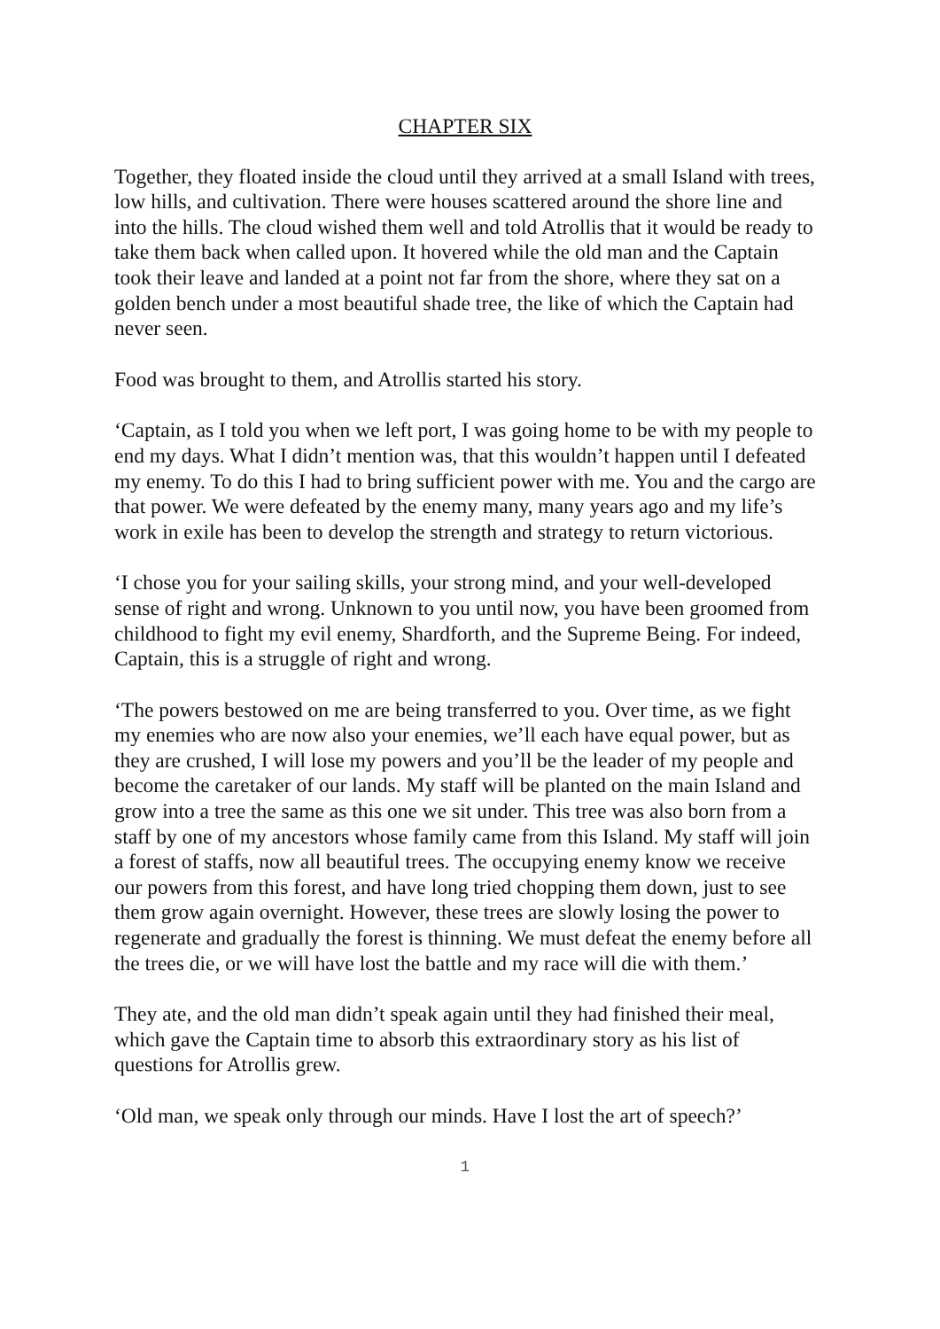CHAPTER SIX
Together, they floated inside the cloud until they arrived at a small Island with trees, low hills, and cultivation. There were houses scattered around the shore line and into the hills. The cloud wished them well and told Atrollis that it would be ready to take them back when called upon. It hovered while the old man and the Captain took their leave and landed at a point not far from the shore, where they sat on a golden bench under a most beautiful shade tree, the like of which the Captain had never seen.
Food was brought to them, and Atrollis started his story.
‘Captain, as I told you when we left port, I was going home to be with my people to end my days. What I didn’t mention was, that this wouldn’t happen until I defeated my enemy. To do this I had to bring sufficient power with me. You and the cargo are that power. We were defeated by the enemy many, many years ago and my life’s work in exile has been to develop the strength and strategy to return victorious.
‘I chose you for your sailing skills, your strong mind, and your well-developed sense of right and wrong. Unknown to you until now, you have been groomed from childhood to fight my evil enemy, Shardforth, and the Supreme Being. For indeed, Captain, this is a struggle of right and wrong.
‘The powers bestowed on me are being transferred to you. Over time, as we fight my enemies who are now also your enemies, we’ll each have equal power, but as they are crushed, I will lose my powers and you’ll be the leader of my people and become the caretaker of our lands. My staff will be planted on the main Island and grow into a tree the same as this one we sit under. This tree was also born from a staff by one of my ancestors whose family came from this Island. My staff will join a forest of staffs, now all beautiful trees. The occupying enemy know we receive our powers from this forest, and have long tried chopping them down, just to see them grow again overnight. However, these trees are slowly losing the power to regenerate and gradually the forest is thinning. We must defeat the enemy before all the trees die, or we will have lost the battle and my race will die with them.’
They ate, and the old man didn’t speak again until they had finished their meal, which gave the Captain time to absorb this extraordinary story as his list of questions for Atrollis grew.
‘Old man, we speak only through our minds. Have I lost the art of speech?’
1